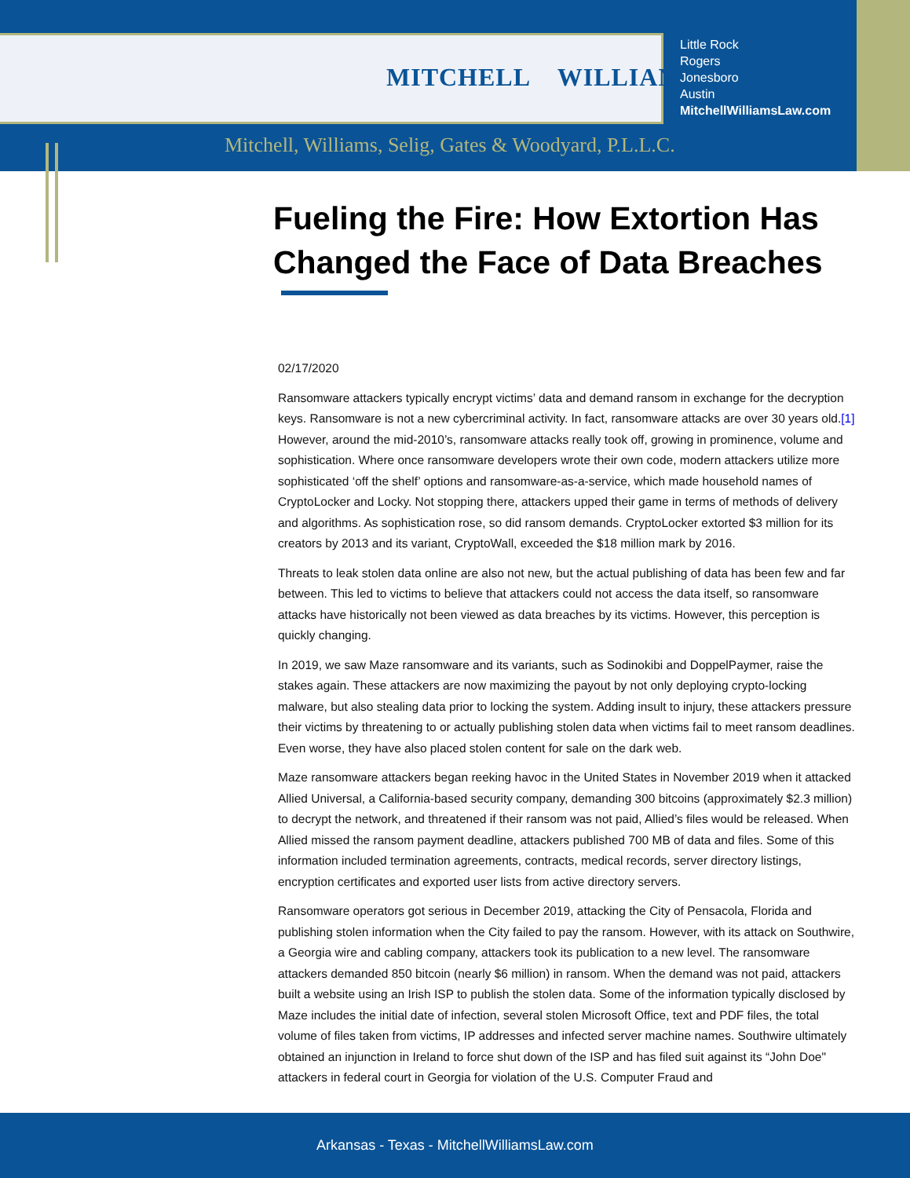MITCHELL WILLIAMS
Little Rock
Rogers
Jonesboro
Austin
MitchellWilliamsLaw.com
Mitchell, Williams, Selig, Gates & Woodyard, P.L.L.C.
Fueling the Fire: How Extortion Has Changed the Face of Data Breaches
02/17/2020
Ransomware attackers typically encrypt victims’ data and demand ransom in exchange for the decryption keys. Ransomware is not a new cybercriminal activity. In fact, ransomware attacks are over 30 years old.[1] However, around the mid-2010’s, ransomware attacks really took off, growing in prominence, volume and sophistication. Where once ransomware developers wrote their own code, modern attackers utilize more sophisticated ‘off the shelf’ options and ransomware-as-a-service, which made household names of CryptoLocker and Locky. Not stopping there, attackers upped their game in terms of methods of delivery and algorithms. As sophistication rose, so did ransom demands. CryptoLocker extorted $3 million for its creators by 2013 and its variant, CryptoWall, exceeded the $18 million mark by 2016.
Threats to leak stolen data online are also not new, but the actual publishing of data has been few and far between. This led to victims to believe that attackers could not access the data itself, so ransomware attacks have historically not been viewed as data breaches by its victims. However, this perception is quickly changing.
In 2019, we saw Maze ransomware and its variants, such as Sodinokibi and DoppelPaymer, raise the stakes again. These attackers are now maximizing the payout by not only deploying crypto-locking malware, but also stealing data prior to locking the system. Adding insult to injury, these attackers pressure their victims by threatening to or actually publishing stolen data when victims fail to meet ransom deadlines. Even worse, they have also placed stolen content for sale on the dark web.
Maze ransomware attackers began reeking havoc in the United States in November 2019 when it attacked Allied Universal, a California-based security company, demanding 300 bitcoins (approximately $2.3 million) to decrypt the network, and threatened if their ransom was not paid, Allied’s files would be released. When Allied missed the ransom payment deadline, attackers published 700 MB of data and files. Some of this information included termination agreements, contracts, medical records, server directory listings, encryption certificates and exported user lists from active directory servers.
Ransomware operators got serious in December 2019, attacking the City of Pensacola, Florida and publishing stolen information when the City failed to pay the ransom. However, with its attack on Southwire, a Georgia wire and cabling company, attackers took its publication to a new level. The ransomware attackers demanded 850 bitcoin (nearly $6 million) in ransom. When the demand was not paid, attackers built a website using an Irish ISP to publish the stolen data. Some of the information typically disclosed by Maze includes the initial date of infection, several stolen Microsoft Office, text and PDF files, the total volume of files taken from victims, IP addresses and infected server machine names. Southwire ultimately obtained an injunction in Ireland to force shut down of the ISP and has filed suit against its “John Doe" attackers in federal court in Georgia for violation of the U.S. Computer Fraud and
Arkansas - Texas - MitchellWilliamsLaw.com